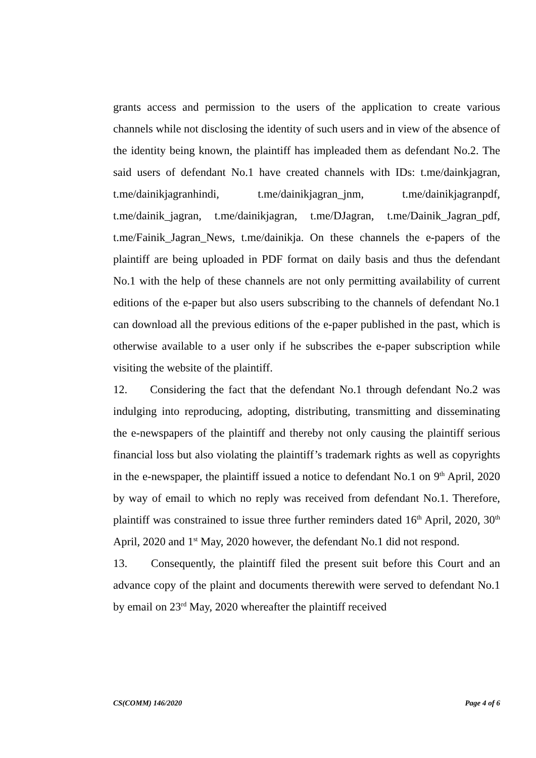grants access and permission to the users of the application to create various channels while not disclosing the identity of such users and in view of the absence of the identity being known, the plaintiff has impleaded them as defendant No.2. The said users of defendant No.1 have created channels with IDs: t.me/dainkjagran, t.me/dainikjagranhindi, t.me/dainikjagran_jnm, t.me/dainikjagranpdf, t.me/dainik_jagran, t.me/dainikjagran, t.me/DJagran, t.me/Dainik_Jagran_pdf, t.me/Fainik_Jagran_News, t.me/dainikja. On these channels the e-papers of the plaintiff are being uploaded in PDF format on daily basis and thus the defendant No.1 with the help of these channels are not only permitting availability of current editions of the e-paper but also users subscribing to the channels of defendant No.1 can download all the previous editions of the e-paper published in the past, which is otherwise available to a user only if he subscribes the e-paper subscription while visiting the website of the plaintiff.
12. Considering the fact that the defendant No.1 through defendant No.2 was indulging into reproducing, adopting, distributing, transmitting and disseminating the e-newspapers of the plaintiff and thereby not only causing the plaintiff serious financial loss but also violating the plaintiff’s trademark rights as well as copyrights in the e-newspaper, the plaintiff issued a notice to defendant No.1 on 9<sup>th</sup> April, 2020 by way of email to which no reply was received from defendant No.1. Therefore, plaintiff was constrained to issue three further reminders dated 16<sup>th</sup> April, 2020, 30<sup>th</sup> April, 2020 and 1<sup>st</sup> May, 2020 however, the defendant No.1 did not respond.
13. Consequently, the plaintiff filed the present suit before this Court and an advance copy of the plaint and documents therewith were served to defendant No.1 by email on 23<sup>rd</sup> May, 2020 whereafter the plaintiff received
CS(COMM) 146/2020 Page 4 of 6